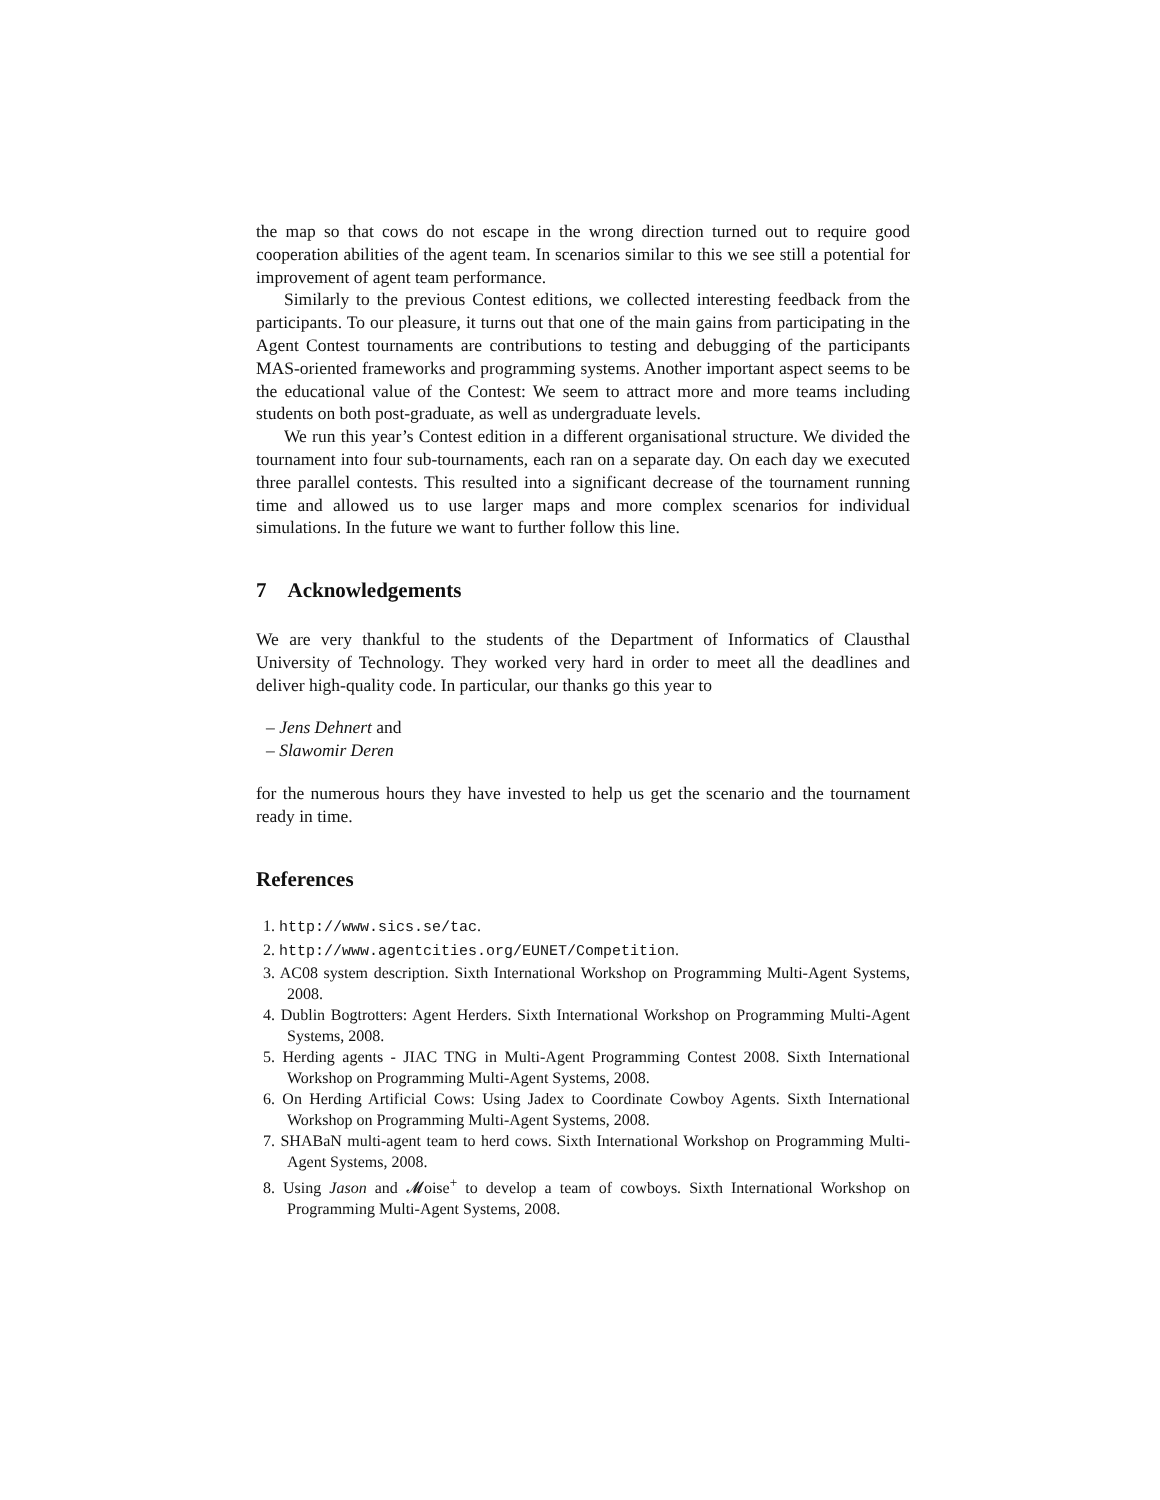the map so that cows do not escape in the wrong direction turned out to require good cooperation abilities of the agent team. In scenarios similar to this we see still a potential for improvement of agent team performance.
Similarly to the previous Contest editions, we collected interesting feedback from the participants. To our pleasure, it turns out that one of the main gains from participating in the Agent Contest tournaments are contributions to testing and debugging of the participants MAS-oriented frameworks and programming systems. Another important aspect seems to be the educational value of the Contest: We seem to attract more and more teams including students on both post-graduate, as well as undergraduate levels.
We run this year’s Contest edition in a different organisational structure. We divided the tournament into four sub-tournaments, each ran on a separate day. On each day we executed three parallel contests. This resulted into a significant decrease of the tournament running time and allowed us to use larger maps and more complex scenarios for individual simulations. In the future we want to further follow this line.
7 Acknowledgements
We are very thankful to the students of the Department of Informatics of Clausthal University of Technology. They worked very hard in order to meet all the deadlines and deliver high-quality code. In particular, our thanks go this year to
– Jens Dehnert and
– Slawomir Deren
for the numerous hours they have invested to help us get the scenario and the tournament ready in time.
References
1. http://www.sics.se/tac.
2. http://www.agentcities.org/EUNET/Competition.
3. AC08 system description. Sixth International Workshop on Programming Multi-Agent Systems, 2008.
4. Dublin Bogtrotters: Agent Herders. Sixth International Workshop on Programming Multi-Agent Systems, 2008.
5. Herding agents - JIAC TNG in Multi-Agent Programming Contest 2008. Sixth International Workshop on Programming Multi-Agent Systems, 2008.
6. On Herding Artificial Cows: Using Jadex to Coordinate Cowboy Agents. Sixth International Workshop on Programming Multi-Agent Systems, 2008.
7. SHABaN multi-agent team to herd cows. Sixth International Workshop on Programming Multi-Agent Systems, 2008.
8. Using Jason and 𝓜oise<sup>+</sup> to develop a team of cowboys. Sixth International Workshop on Programming Multi-Agent Systems, 2008.